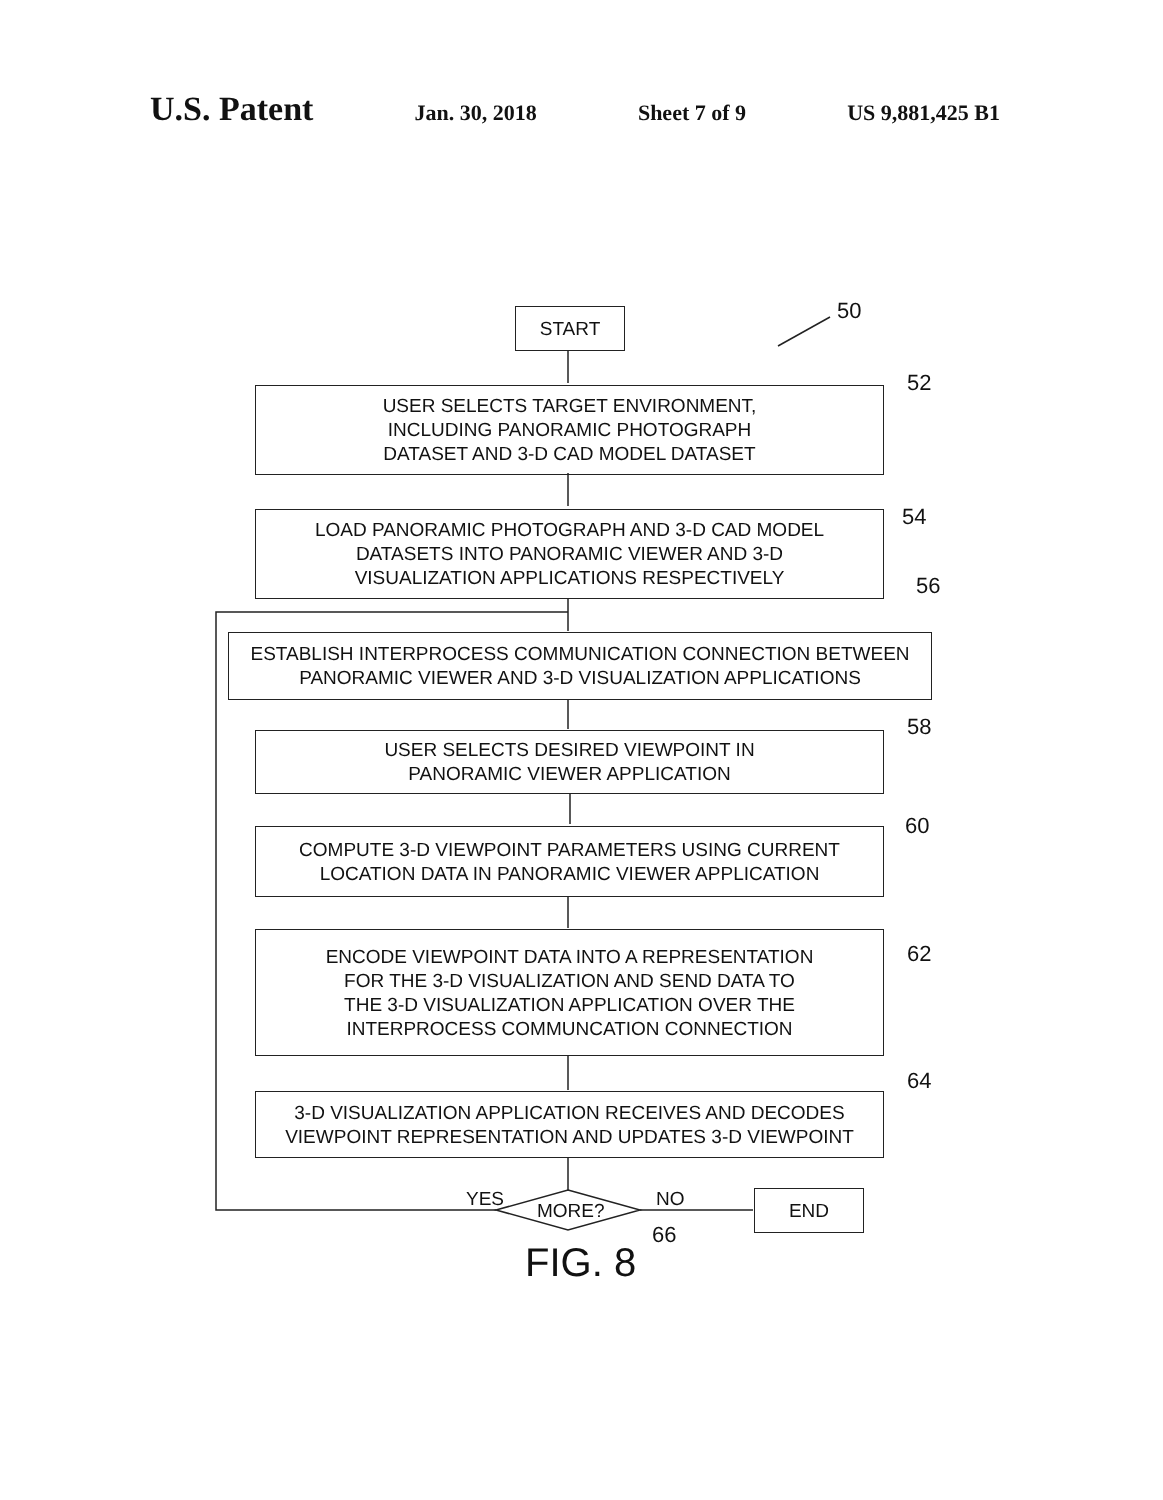U.S. Patent Jan. 30, 2018 Sheet 7 of 9 US 9,881,425 B1
50
START
USER SELECTS TARGET ENVIRONMENT,
INCLUDING PANORAMIC PHOTOGRAPH
DATASET AND 3-D CAD MODEL DATASET
52
LOAD PANORAMIC PHOTOGRAPH AND 3-D CAD MODEL
DATASETS INTO PANORAMIC VIEWER AND 3-D
VISUALIZATION APPLICATIONS RESPECTIVELY
54
56
ESTABLISH INTERPROCESS COMMUNICATION CONNECTION BETWEEN
PANORAMIC VIEWER AND 3-D VISUALIZATION APPLICATIONS
USER SELECTS DESIRED VIEWPOINT IN
PANORAMIC VIEWER APPLICATION
58
COMPUTE 3-D VIEWPOINT PARAMETERS USING CURRENT
LOCATION DATA IN PANORAMIC VIEWER APPLICATION
60
ENCODE VIEWPOINT DATA INTO A REPRESENTATION
FOR THE 3-D VISUALIZATION AND SEND DATA TO
THE 3-D VISUALIZATION APPLICATION OVER THE
INTERPROCESS COMMUNCATION CONNECTION
62
3-D VISUALIZATION APPLICATION RECEIVES AND DECODES
VIEWPOINT REPRESENTATION AND UPDATES 3-D VIEWPOINT
64
YES
MORE?
NO END
66
FIG. 8